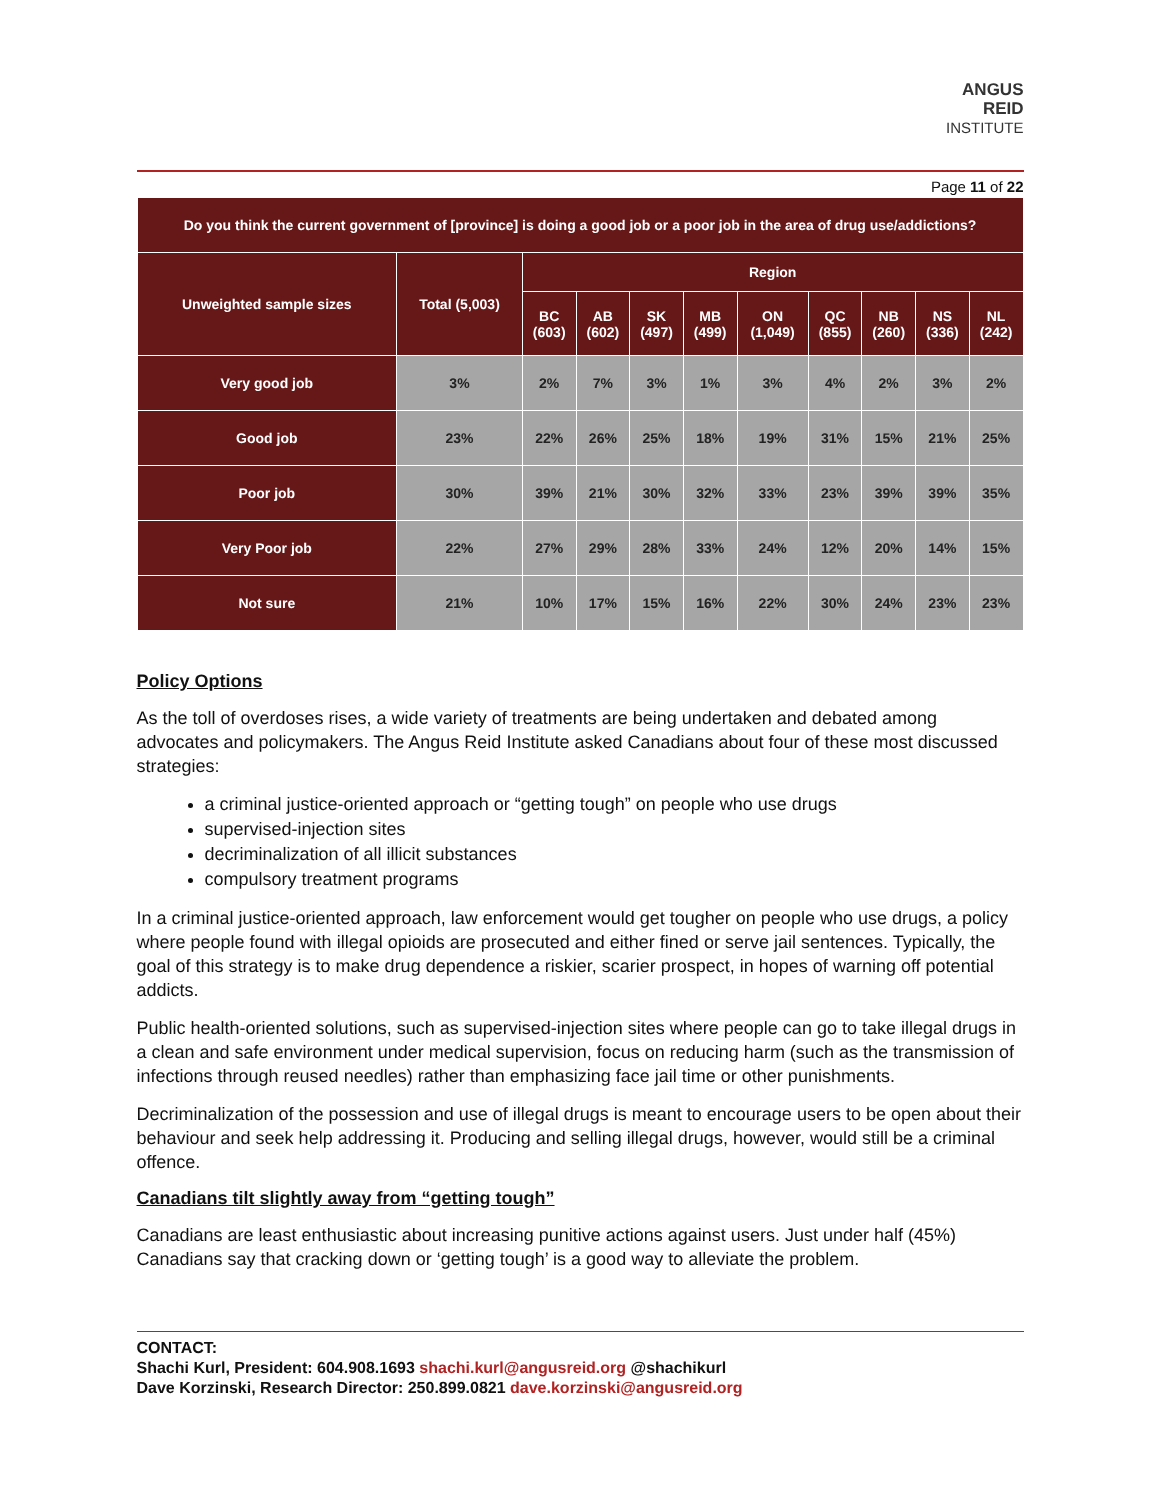ANGUS
REID
INSTITUTE
Page 11 of 22
| Do you think the current government of [province] is doing a good job or a poor job in the area of drug use/addictions? | | | | | | | | | | |
| --- | --- | --- | --- | --- | --- | --- | --- | --- | --- | --- |
| Unweighted sample sizes | Total (5,003) | Region | | | | | | | | |
| | | BC (603) | AB (602) | SK (497) | MB (499) | ON (1,049) | QC (855) | NB (260) | NS (336) | NL (242) |
| Very good job | 3% | 2% | 7% | 3% | 1% | 3% | 4% | 2% | 3% | 2% |
| Good job | 23% | 22% | 26% | 25% | 18% | 19% | 31% | 15% | 21% | 25% |
| Poor job | 30% | 39% | 21% | 30% | 32% | 33% | 23% | 39% | 39% | 35% |
| Very Poor job | 22% | 27% | 29% | 28% | 33% | 24% | 12% | 20% | 14% | 15% |
| Not sure | 21% | 10% | 17% | 15% | 16% | 22% | 30% | 24% | 23% | 23% |
Policy Options
As the toll of overdoses rises, a wide variety of treatments are being undertaken and debated among advocates and policymakers. The Angus Reid Institute asked Canadians about four of these most discussed strategies:
a criminal justice-oriented approach or “getting tough” on people who use drugs
supervised-injection sites
decriminalization of all illicit substances
compulsory treatment programs
In a criminal justice-oriented approach, law enforcement would get tougher on people who use drugs, a policy where people found with illegal opioids are prosecuted and either fined or serve jail sentences. Typically, the goal of this strategy is to make drug dependence a riskier, scarier prospect, in hopes of warning off potential addicts.
Public health-oriented solutions, such as supervised-injection sites where people can go to take illegal drugs in a clean and safe environment under medical supervision, focus on reducing harm (such as the transmission of infections through reused needles) rather than emphasizing face jail time or other punishments.
Decriminalization of the possession and use of illegal drugs is meant to encourage users to be open about their behaviour and seek help addressing it. Producing and selling illegal drugs, however, would still be a criminal offence.
Canadians tilt slightly away from “getting tough”
Canadians are least enthusiastic about increasing punitive actions against users. Just under half (45%) Canadians say that cracking down or ‘getting tough’ is a good way to alleviate the problem.
CONTACT:
Shachi Kurl, President: 604.908.1693 shachi.kurl@angusreid.org @shachikurl
Dave Korzinski, Research Director: 250.899.0821 dave.korzinski@angusreid.org